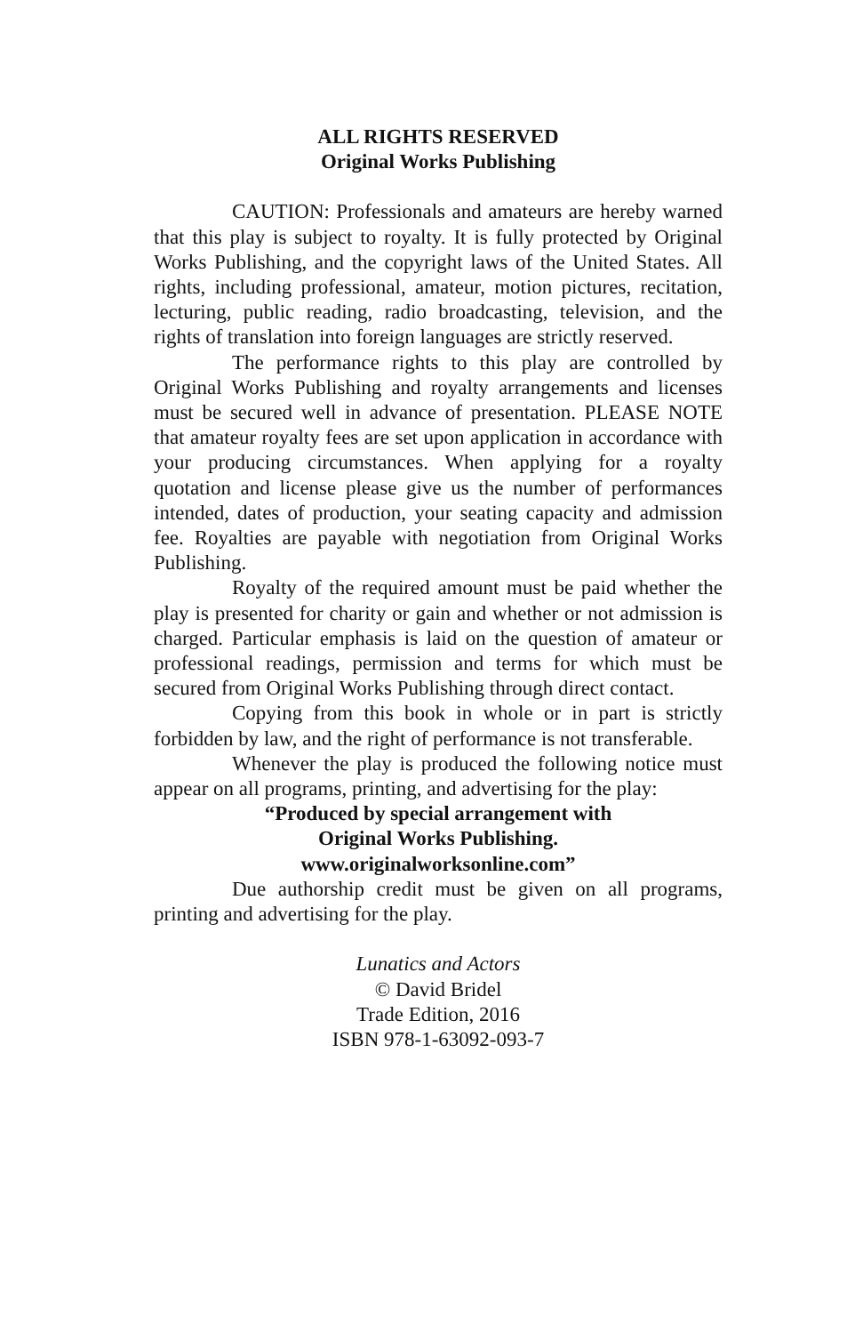ALL RIGHTS RESERVED
Original Works Publishing
CAUTION: Professionals and amateurs are hereby warned that this play is subject to royalty. It is fully protected by Original Works Publishing, and the copyright laws of the United States. All rights, including professional, amateur, motion pictures, recitation, lecturing, public reading, radio broadcasting, television, and the rights of translation into foreign languages are strictly reserved.
The performance rights to this play are controlled by Original Works Publishing and royalty arrangements and licenses must be secured well in advance of presentation. PLEASE NOTE that amateur royalty fees are set upon application in accordance with your producing circumstances. When applying for a royalty quotation and license please give us the number of performances intended, dates of production, your seating capacity and admission fee. Royalties are payable with negotiation from Original Works Publishing.
Royalty of the required amount must be paid whether the play is presented for charity or gain and whether or not admission is charged. Particular emphasis is laid on the question of amateur or professional readings, permission and terms for which must be secured from Original Works Publishing through direct contact.
Copying from this book in whole or in part is strictly forbidden by law, and the right of performance is not transferable.
Whenever the play is produced the following notice must appear on all programs, printing, and advertising for the play:
“Produced by special arrangement with
Original Works Publishing.
www.originalworksonline.com”
Due authorship credit must be given on all programs, printing and advertising for the play.
Lunatics and Actors
© David Bridel
Trade Edition, 2016
ISBN 978-1-63092-093-7